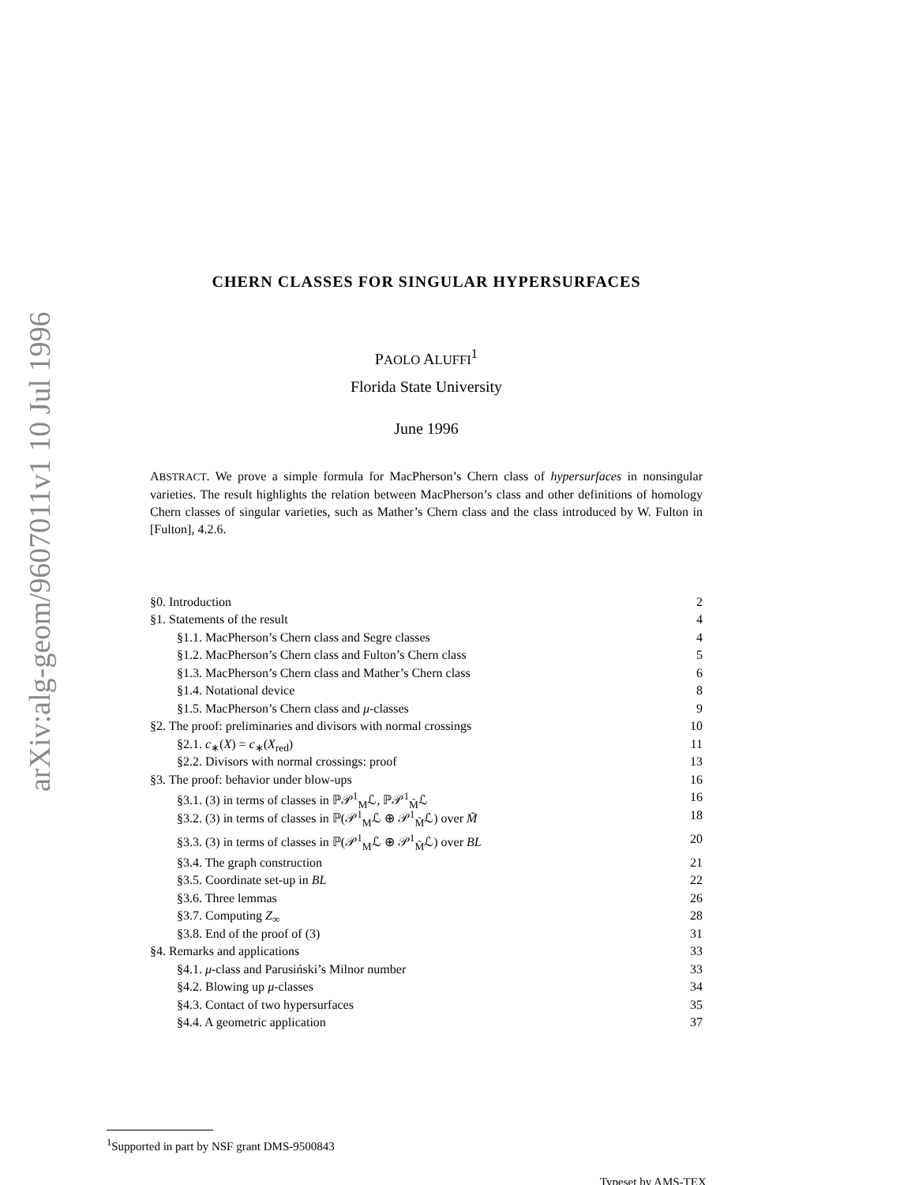arXiv:alg-geom/9607011v1 10 Jul 1996
CHERN CLASSES FOR SINGULAR HYPERSURFACES
PAOLO ALUFFI<sup>1</sup>
Florida State University
June 1996
ABSTRACT. We prove a simple formula for MacPherson’s Chern class of hypersurfaces in nonsingular varieties. The result highlights the relation between MacPherson’s class and other definitions of homology Chern classes of singular varieties, such as Mather’s Chern class and the class introduced by W. Fulton in [Fulton], 4.2.6.
§0. Introduction 2
§1. Statements of the result 4
§1.1. MacPherson’s Chern class and Segre classes 4
§1.2. MacPherson’s Chern class and Fulton’s Chern class 5
§1.3. MacPherson’s Chern class and Mather’s Chern class 6
§1.4. Notational device 8
§1.5. MacPherson’s Chern class and μ-classes 9
§2. The proof: preliminaries and divisors with normal crossings 10
§2.1. c<sub>∗</sub>(X) = c<sub>∗</sub>(X<sub>red</sub>) 11
§2.2. Divisors with normal crossings: proof 13
§3. The proof: behavior under blow-ups 16
§3.1. (3) in terms of classes in ℙ𝒫<sup>1</sup><sub>M</sub>ℒ, ℙ𝒫<sup>1</sup><sub>M̃</sub>ℒ 16
§3.2. (3) in terms of classes in ℙ(𝒫<sup>1</sup><sub>M</sub>ℒ ⊕ 𝒫<sup>1</sup><sub>M̃</sub>ℒ) over M̃ 18
§3.3. (3) in terms of classes in ℙ(𝒫<sup>1</sup><sub>M</sub>ℒ ⊕ 𝒫<sup>1</sup><sub>M̃</sub>ℒ) over BL 20
§3.4. The graph construction 21
§3.5. Coordinate set-up in BL 22
§3.6. Three lemmas 26
§3.7. Computing Z<sub>∞</sub> 28
§3.8. End of the proof of (3) 31
§4. Remarks and applications 33
§4.1. μ-class and Parusiński’s Milnor number 33
§4.2. Blowing up μ-classes 34
§4.3. Contact of two hypersurfaces 35
§4.4. A geometric application 37
<sup>1</sup> Supported in part by NSF grant DMS-9500843
Typeset by AMS-TEX